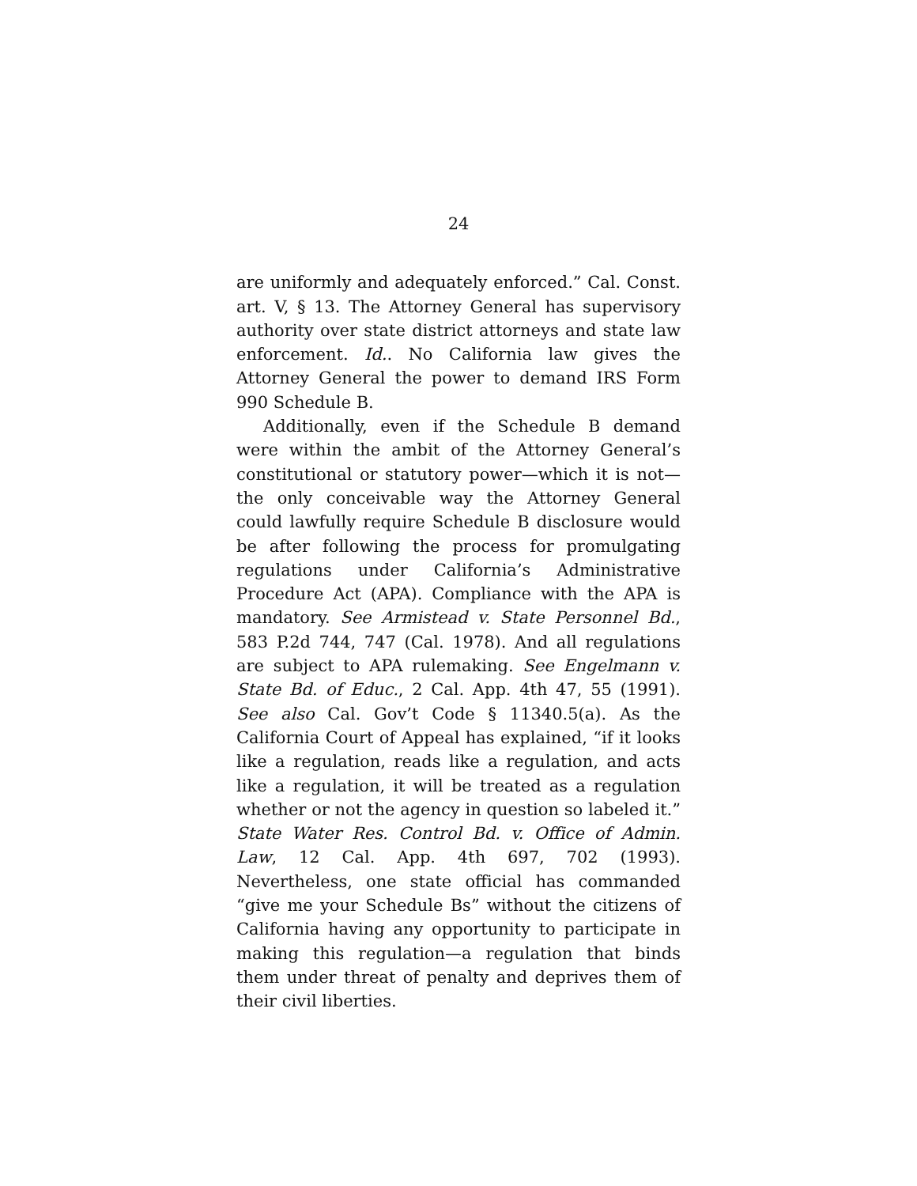24
are uniformly and adequately enforced.” Cal. Const. art. V, § 13. The Attorney General has supervisory authority over state district attorneys and state law enforcement. Id.. No California law gives the Attorney General the power to demand IRS Form 990 Schedule B.
Additionally, even if the Schedule B demand were within the ambit of the Attorney General’s constitutional or statutory power—which it is not—the only conceivable way the Attorney General could lawfully require Schedule B disclosure would be after following the process for promulgating regulations under California’s Administrative Procedure Act (APA). Compliance with the APA is mandatory. See Armistead v. State Personnel Bd., 583 P.2d 744, 747 (Cal. 1978). And all regulations are subject to APA rulemaking. See Engelmann v. State Bd. of Educ., 2 Cal. App. 4th 47, 55 (1991). See also Cal. Gov’t Code § 11340.5(a). As the California Court of Appeal has explained, “if it looks like a regulation, reads like a regulation, and acts like a regulation, it will be treated as a regulation whether or not the agency in question so labeled it.” State Water Res. Control Bd. v. Office of Admin. Law, 12 Cal. App. 4th 697, 702 (1993). Nevertheless, one state official has commanded “give me your Schedule Bs” without the citizens of California having any opportunity to participate in making this regulation—a regulation that binds them under threat of penalty and deprives them of their civil liberties.